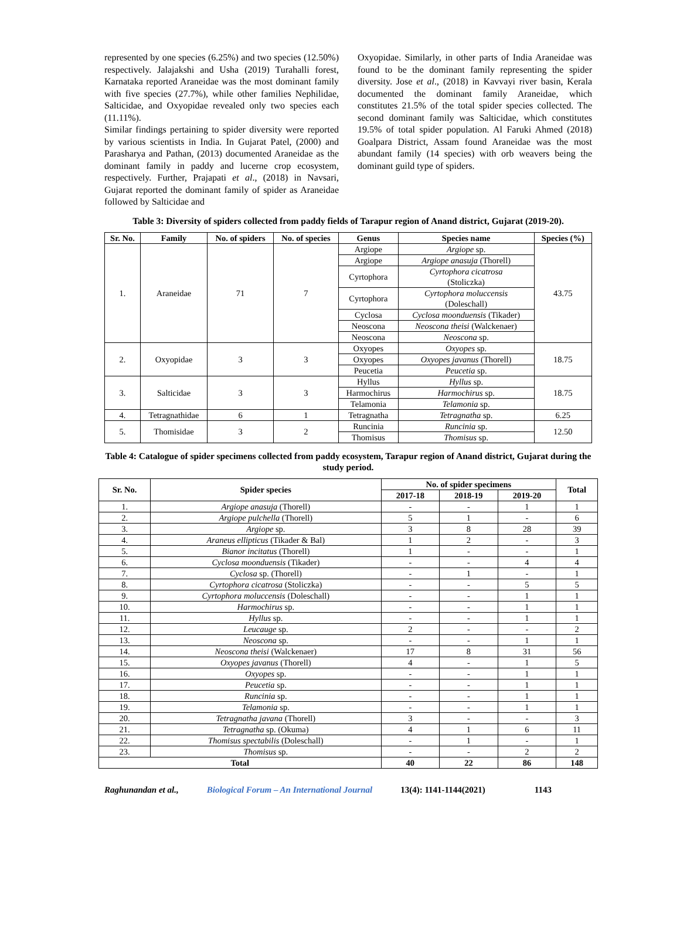represented by one species (6.25%) and two species (12.50%) respectively. Jalajakshi and Usha (2019) Turahalli forest, Karnataka reported Araneidae was the most dominant family with five species (27.7%), while other families Nephilidae, Salticidae, and Oxyopidae revealed only two species each (11.11%).
Similar findings pertaining to spider diversity were reported by various scientists in India. In Gujarat Patel, (2000) and Parasharya and Pathan, (2013) documented Araneidae as the dominant family in paddy and lucerne crop ecosystem, respectively. Further, Prajapati et al., (2018) in Navsari, Gujarat reported the dominant family of spider as Araneidae followed by Salticidae and
Oxyopidae. Similarly, in other parts of India Araneidae was found to be the dominant family representing the spider diversity. Jose et al., (2018) in Kavvayi river basin, Kerala documented the dominant family Araneidae, which constitutes 21.5% of the total spider species collected. The second dominant family was Salticidae, which constitutes 19.5% of total spider population. Al Faruki Ahmed (2018) Goalpara District, Assam found Araneidae was the most abundant family (14 species) with orb weavers being the dominant guild type of spiders.
Table 3: Diversity of spiders collected from paddy fields of Tarapur region of Anand district, Gujarat (2019-20).
| Sr. No. | Family | No. of spiders | No. of species | Genus | Species name | Species (%) |
| --- | --- | --- | --- | --- | --- | --- |
| 1. | Araneidae | 71 | 7 | Argiope | Argiope sp. | 43.75 |
| | | | | Argiope | Argiope anasuja (Thorell) | |
| | | | | Cyrtophora | Cyrtophora cicatrosa (Stoliczka) | |
| | | | | Cyrtophora | Cyrtophora moluccensis (Doleschall) | |
| | | | | Cyclosa | Cyclosa moonduensis (Tikader) | |
| | | | | Neoscona | Neoscona theisi (Walckenaer) | |
| | | | | Neoscona | Neoscona sp. | |
| 2. | Oxyopidae | 3 | 3 | Oxyopes | Oxyopes sp. | 18.75 |
| | | | | Oxyopes | Oxyopes javanus (Thorell) | |
| | | | | Peucetia | Peucetia sp. | |
| 3. | Salticidae | 3 | 3 | Hyllus | Hyllus sp. | 18.75 |
| | | | | Harmochirus | Harmochirus sp. | |
| | | | | Telamonia | Telamonia sp. | |
| 4. | Tetragnathidae | 6 | 1 | Tetragnatha | Tetragnatha sp. | 6.25 |
| 5. | Thomisidae | 3 | 2 | Runcinia | Runcinia sp. | 12.50 |
| | | | | Thomisus | Thomisus sp. | |
Table 4: Catalogue of spider specimens collected from paddy ecosystem, Tarapur region of Anand district, Gujarat during the study period.
| Sr. No. | Spider species | No. of spider specimens | | | Total |
| --- | --- | --- | --- | --- | --- |
| | | 2017-18 | 2018-19 | 2019-20 | |
| 1. | Argiope anasuja (Thorell) | - | - | 1 | 1 |
| 2. | Argiope pulchella (Thorell) | 5 | 1 | - | 6 |
| 3. | Argiope sp. | 3 | 8 | 28 | 39 |
| 4. | Araneus ellipticus (Tikader & Bal) | 1 | 2 | - | 3 |
| 5. | Bianor incitatus (Thorell) | 1 | - | - | 1 |
| 6. | Cyclosa moonduensis (Tikader) | - | - | 4 | 4 |
| 7. | Cyclosa sp. (Thorell) | - | 1 | - | 1 |
| 8. | Cyrtophora cicatrosa (Stoliczka) | - | - | 5 | 5 |
| 9. | Cyrtophora moluccensis (Doleschall) | - | - | 1 | 1 |
| 10. | Harmochirus sp. | - | - | 1 | 1 |
| 11. | Hyllus sp. | - | - | 1 | 1 |
| 12. | Leucauge sp. | 2 | - | - | 2 |
| 13. | Neoscona sp. | - | - | 1 | 1 |
| 14. | Neoscona theisi (Walckenaer) | 17 | 8 | 31 | 56 |
| 15. | Oxyopes javanus (Thorell) | 4 | - | 1 | 5 |
| 16. | Oxyopes sp. | - | - | 1 | 1 |
| 17. | Peucetia sp. | - | - | 1 | 1 |
| 18. | Runcinia sp. | - | - | 1 | 1 |
| 19. | Telamonia sp. | - | - | 1 | 1 |
| 20. | Tetragnatha javana (Thorell) | 3 | - | - | 3 |
| 21. | Tetragnatha sp. (Okuma) | 4 | 1 | 6 | 11 |
| 22. | Thomisus spectabilis (Doleschall) | - | 1 | - | 1 |
| 23. | Thomisus sp. | - | - | 2 | 2 |
| Total | | 40 | 22 | 86 | 148 |
Raghunandan et al., Biological Forum – An International Journal 13(4): 1141-1144(2021) 1143